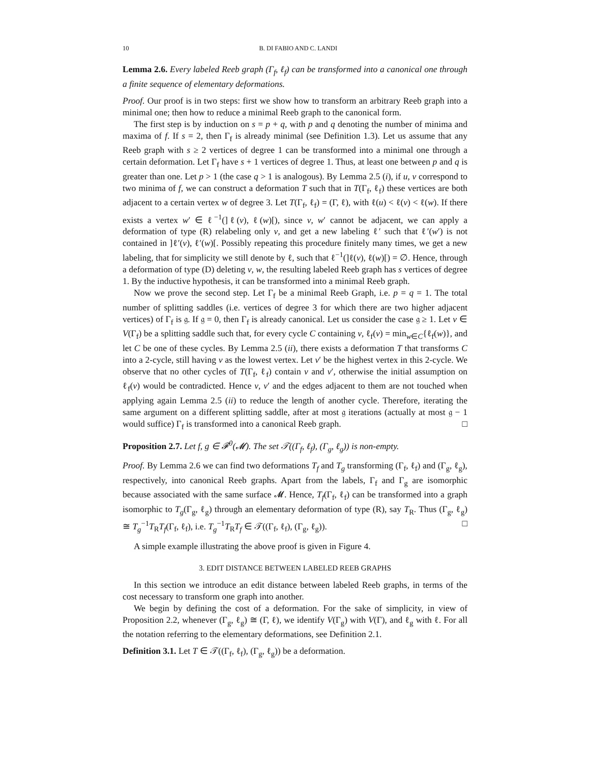10 B. DI FABIO AND C. LANDI
Lemma 2.6. Every labeled Reeb graph (Γ<sub>f</sub>, ℓ<sub>f</sub>) can be transformed into a canonical one through a finite sequence of elementary deformations.
Proof. Our proof is in two steps: first we show how to transform an arbitrary Reeb graph into a minimal one; then how to reduce a minimal Reeb graph to the canonical form.
The first step is by induction on s = p + q, with p and q denoting the number of minima and maxima of f. If s = 2, then Γ<sub>f</sub> is already minimal (see Definition 1.3). Let us assume that any Reeb graph with s ≥ 2 vertices of degree 1 can be transformed into a minimal one through a certain deformation. Let Γ<sub>f</sub> have s + 1 vertices of degree 1. Thus, at least one between p and q is greater than one. Let p > 1 (the case q > 1 is analogous). By Lemma 2.5 (i), if u, v correspond to two minima of f, we can construct a deformation T such that in T(Γ<sub>f</sub>, ℓ<sub>f</sub>) these vertices are both adjacent to a certain vertex w of degree 3. Let T(Γ<sub>f</sub>, ℓ<sub>f</sub>) = (Γ, ℓ), with ℓ(u) < ℓ(v) < ℓ(w). If there exists a vertex w′ ∈ ℓ<sup>−1</sup>(]ℓ(v), ℓ(w)[), since v, w′ cannot be adjacent, we can apply a deformation of type (R) relabeling only v, and get a new labeling ℓ′ such that ℓ′(w′) is not contained in ]ℓ′(v), ℓ′(w)[. Possibly repeating this procedure finitely many times, we get a new labeling, that for simplicity we still denote by ℓ, such that ℓ<sup>−1</sup>(]ℓ(v), ℓ(w)[) = ∅. Hence, through a deformation of type (D) deleting v, w, the resulting labeled Reeb graph has s vertices of degree 1. By the inductive hypothesis, it can be transformed into a minimal Reeb graph.
Now we prove the second step. Let Γ<sub>f</sub> be a minimal Reeb Graph, i.e. p = q = 1. The total number of splitting saddles (i.e. vertices of degree 3 for which there are two higher adjacent vertices) of Γ<sub>f</sub> is 𝔤. If 𝔤 = 0, then Γ<sub>f</sub> is already canonical. Let us consider the case 𝔤 ≥ 1. Let v ∈ V(Γ<sub>f</sub>) be a splitting saddle such that, for every cycle C containing v, ℓ<sub>f</sub>(v) = min<sub>w∈C</sub>{ℓ<sub>f</sub>(w)}, and let C be one of these cycles. By Lemma 2.5 (ii), there exists a deformation T that transforms C into a 2-cycle, still having v as the lowest vertex. Let v′ be the highest vertex in this 2-cycle. We observe that no other cycles of T(Γ<sub>f</sub>, ℓ<sub>f</sub>) contain v and v′, otherwise the initial assumption on ℓ<sub>f</sub>(v) would be contradicted. Hence v, v′ and the edges adjacent to them are not touched when applying again Lemma 2.5 (ii) to reduce the length of another cycle. Therefore, iterating the same argument on a different splitting saddle, after at most 𝔤 iterations (actually at most 𝔤 − 1 would suffice) Γ<sub>f</sub> is transformed into a canonical Reeb graph. □
Proposition 2.7. Let f, g ∈ 𝓕<sup>0</sup>(𝓜). The set 𝒯((Γ<sub>f</sub>, ℓ<sub>f</sub>), (Γ<sub>g</sub>, ℓ<sub>g</sub>)) is non-empty.
Proof. By Lemma 2.6 we can find two deformations T<sub>f</sub> and T<sub>g</sub> transforming (Γ<sub>f</sub>, ℓ<sub>f</sub>) and (Γ<sub>g</sub>, ℓ<sub>g</sub>), respectively, into canonical Reeb graphs. Apart from the labels, Γ<sub>f</sub> and Γ<sub>g</sub> are isomorphic because associated with the same surface 𝓜. Hence, T<sub>f</sub>(Γ<sub>f</sub>, ℓ<sub>f</sub>) can be transformed into a graph isomorphic to T<sub>g</sub>(Γ<sub>g</sub>, ℓ<sub>g</sub>) through an elementary deformation of type (R), say T<sub>R</sub>. Thus (Γ<sub>g</sub>, ℓ<sub>g</sub>) ≅ T<sub>g</sub><sup>−1</sup>T<sub>R</sub>T<sub>f</sub>(Γ<sub>f</sub>, ℓ<sub>f</sub>), i.e. T<sub>g</sub><sup>−1</sup>T<sub>R</sub>T<sub>f</sub> ∈ 𝒯((Γ<sub>f</sub>, ℓ<sub>f</sub>), (Γ<sub>g</sub>, ℓ<sub>g</sub>)). □
A simple example illustrating the above proof is given in Figure 4.
3. EDIT DISTANCE BETWEEN LABELED REEB GRAPHS
In this section we introduce an edit distance between labeled Reeb graphs, in terms of the cost necessary to transform one graph into another.
We begin by defining the cost of a deformation. For the sake of simplicity, in view of Proposition 2.2, whenever (Γ<sub>g</sub>, ℓ<sub>g</sub>) ≅ (Γ, ℓ), we identify V(Γ<sub>g</sub>) with V(Γ), and ℓ<sub>g</sub> with ℓ. For all the notation referring to the elementary deformations, see Definition 2.1.
Definition 3.1. Let T ∈ 𝒯((Γ<sub>f</sub>, ℓ<sub>f</sub>), (Γ<sub>g</sub>, ℓ<sub>g</sub>)) be a deformation.